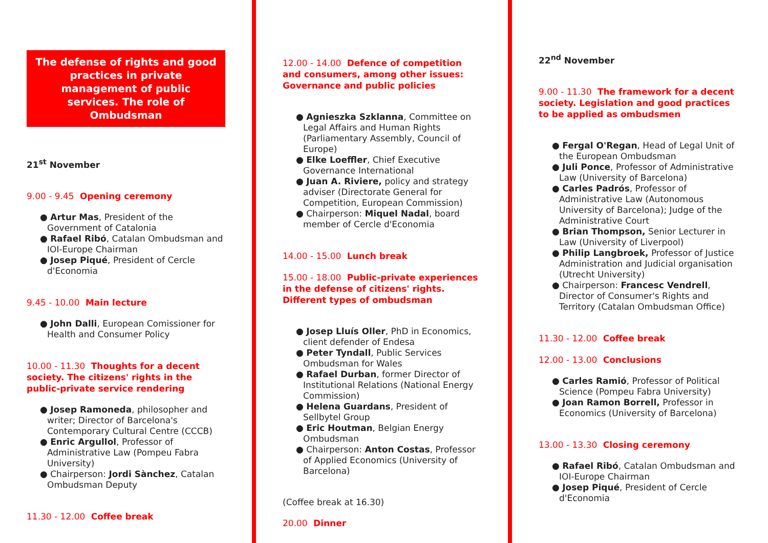The defense of rights and good practices in private management of public services. The role of Ombudsman
21<sup>st</sup> November
9.00 - 9.45 Opening ceremony
● Artur Mas, President of the Government of Catalonia
● Rafael Ribó, Catalan Ombudsman and IOI-Europe Chairman
● Josep Piqué, President of Cercle d'Economia
9.45 - 10.00 Main lecture
● John Dalli, European Comissioner for Health and Consumer Policy
10.00 - 11.30 Thoughts for a decent society. The citizens' rights in the public-private service rendering
● Josep Ramoneda, philosopher and writer; Director of Barcelona's Contemporary Cultural Centre (CCCB)
● Enric Argullol, Professor of Administrative Law (Pompeu Fabra University)
● Chairperson: Jordi Sànchez, Catalan Ombudsman Deputy
11.30 - 12.00 Coffee break
12.00 - 14.00 Defence of competition and consumers, among other issues: Governance and public policies
● Agnieszka Szklanna, Committee on Legal Affairs and Human Rights (Parliamentary Assembly, Council of Europe)
● Elke Loeffler, Chief Executive Governance International
● Juan A. Riviere, policy and strategy adviser (Directorate General for Competition, European Commission)
● Chairperson: Miquel Nadal, board member of Cercle d'Economia
14.00 - 15.00 Lunch break
15.00 - 18.00 Public-private experiences in the defense of citizens' rights. Different types of ombudsman
● Josep Lluís Oller, PhD in Economics, client defender of Endesa
● Peter Tyndall, Public Services Ombudsman for Wales
● Rafael Durban, former Director of Institutional Relations (National Energy Commission)
● Helena Guardans, President of Sellbytel Group
● Eric Houtman, Belgian Energy Ombudsman
● Chairperson: Anton Costas, Professor of Applied Economics (University of Barcelona)
(Coffee break at 16.30)
20.00 Dinner
22<sup>nd</sup> November
9.00 - 11.30 The framework for a decent society. Legislation and good practices to be applied as ombudsmen
● Fergal O'Regan, Head of Legal Unit of the European Ombudsman
● Juli Ponce, Professor of Administrative Law (University of Barcelona)
● Carles Padrós, Professor of Administrative Law (Autonomous University of Barcelona); Judge of the Administrative Court
● Brian Thompson, Senior Lecturer in Law (University of Liverpool)
● Philip Langbroek, Professor of Justice Administration and Judicial organisation (Utrecht University)
● Chairperson: Francesc Vendrell, Director of Consumer's Rights and Territory (Catalan Ombudsman Office)
11.30 - 12.00 Coffee break
12.00 - 13.00 Conclusions
● Carles Ramió, Professor of Political Science (Pompeu Fabra University)
● Joan Ramon Borrell, Professor in Economics (University of Barcelona)
13.00 - 13.30 Closing ceremony
● Rafael Ribó, Catalan Ombudsman and IOI-Europe Chairman
● Josep Piqué, President of Cercle d'Economia